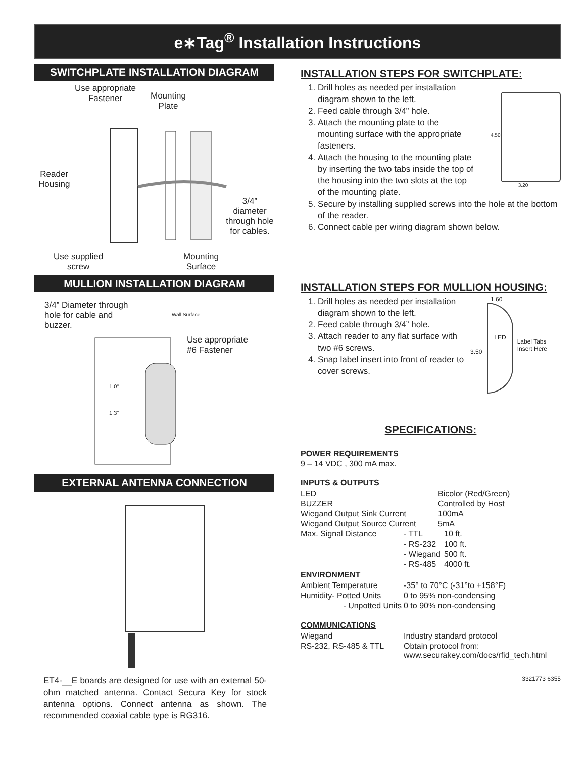e∗Tag<sup>®</sup> Installation Instructions
SWITCHPLATE INSTALLATION DIAGRAM
Use appropriate
Fastener
Mounting
Plate
Reader
Housing
3/4” diameter
through hole
for cables.
Use supplied
screw
Mounting
Surface
MULLION INSTALLATION DIAGRAM
3/4” Diameter through
hole for cable and
buzzer.
Wall Surface
Use appropriate
#6 Fastener
1.0"
1.3"
EXTERNAL ANTENNA CONNECTION
ET4-__E boards are designed for use with an external 50-ohm matched antenna. Contact Secura Key for stock antenna options. Connect antenna as shown. The recommended coaxial cable type is RG316.
INSTALLATION STEPS FOR SWITCHPLATE:
1. Drill holes as needed per installation diagram shown to the left.
2. Feed cable through 3/4” hole.
3. Attach the mounting plate to the mounting surface with the appropriate fasteners.
4. Attach the housing to the mounting plate by inserting the two tabs inside the top of the housing into the two slots at the top of the mounting plate.
4.50
3.20
5. Secure by installing supplied screws into the hole at the bottom of the reader.
6. Connect cable per wiring diagram shown below.
INSTALLATION STEPS FOR MULLION HOUSING:
1. Drill holes as needed per installation diagram shown to the left.
2. Feed cable through 3/4” hole.
3. Attach reader to any flat surface with two #6 screws.
4. Snap label insert into front of reader to cover screws.
1.60
3.50
LED
Label Tabs Insert Here
SPECIFICATIONS:
POWER REQUIREMENTS
9 – 14 VDC , 300 mA max.
INPUTS & OUTPUTS
| LED | | Bicolor (Red/Green) | |
| BUZZER | | Controlled by Host | |
| Wiegand Output Sink Current | | 100mA | |
| Wiegand Output Source Current | | 5mA | |
| Max. Signal Distance | - TTL | | 10 ft. |
| | - RS-232 | | 100 ft. |
| | - Wiegand | | 500 ft. |
| | - RS-485 | | 4000 ft. |
ENVIRONMENT
| Ambient Temperature | -35° to 70°C (-31°to +158°F) |
| Humidity- Potted Units | 0 to 95% non-condensing |
| - Unpotted Units | 0 to 90% non-condensing |
COMMUNICATIONS
| Wiegand | Industry standard protocol |
| RS-232, RS-485 & TTL | Obtain protocol from: www.securakey.com/docs/rfid_tech.html |
3321773 6355